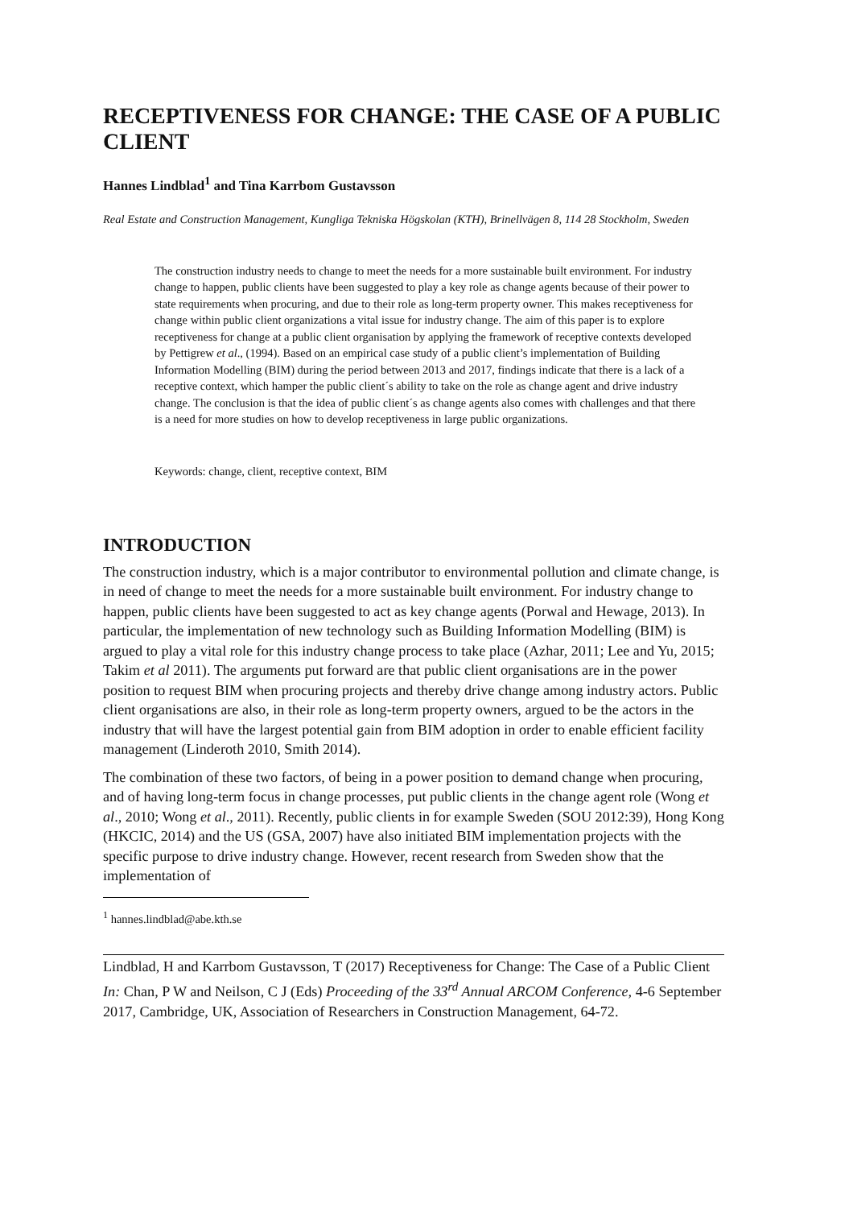RECEPTIVENESS FOR CHANGE: THE CASE OF A PUBLIC CLIENT
Hannes Lindblad<sup>1</sup> and Tina Karrbom Gustavsson
Real Estate and Construction Management, Kungliga Tekniska Högskolan (KTH), Brinellvägen 8, 114 28 Stockholm, Sweden
The construction industry needs to change to meet the needs for a more sustainable built environment. For industry change to happen, public clients have been suggested to play a key role as change agents because of their power to state requirements when procuring, and due to their role as long-term property owner. This makes receptiveness for change within public client organizations a vital issue for industry change. The aim of this paper is to explore receptiveness for change at a public client organisation by applying the framework of receptive contexts developed by Pettigrew et al., (1994). Based on an empirical case study of a public client’s implementation of Building Information Modelling (BIM) during the period between 2013 and 2017, findings indicate that there is a lack of a receptive context, which hamper the public client´s ability to take on the role as change agent and drive industry change. The conclusion is that the idea of public client´s as change agents also comes with challenges and that there is a need for more studies on how to develop receptiveness in large public organizations.
Keywords: change, client, receptive context, BIM
INTRODUCTION
The construction industry, which is a major contributor to environmental pollution and climate change, is in need of change to meet the needs for a more sustainable built environment. For industry change to happen, public clients have been suggested to act as key change agents (Porwal and Hewage, 2013). In particular, the implementation of new technology such as Building Information Modelling (BIM) is argued to play a vital role for this industry change process to take place (Azhar, 2011; Lee and Yu, 2015; Takim et al 2011). The arguments put forward are that public client organisations are in the power position to request BIM when procuring projects and thereby drive change among industry actors. Public client organisations are also, in their role as long-term property owners, argued to be the actors in the industry that will have the largest potential gain from BIM adoption in order to enable efficient facility management (Linderoth 2010, Smith 2014).
The combination of these two factors, of being in a power position to demand change when procuring, and of having long-term focus in change processes, put public clients in the change agent role (Wong et al., 2010; Wong et al., 2011). Recently, public clients in for example Sweden (SOU 2012:39), Hong Kong (HKCIC, 2014) and the US (GSA, 2007) have also initiated BIM implementation projects with the specific purpose to drive industry change. However, recent research from Sweden show that the implementation of
<sup>1</sup> hannes.lindblad@abe.kth.se
Lindblad, H and Karrbom Gustavsson, T (2017) Receptiveness for Change: The Case of a Public Client In: Chan, P W and Neilson, C J (Eds) Proceeding of the 33<sup>rd</sup> Annual ARCOM Conference, 4-6 September 2017, Cambridge, UK, Association of Researchers in Construction Management, 64-72.